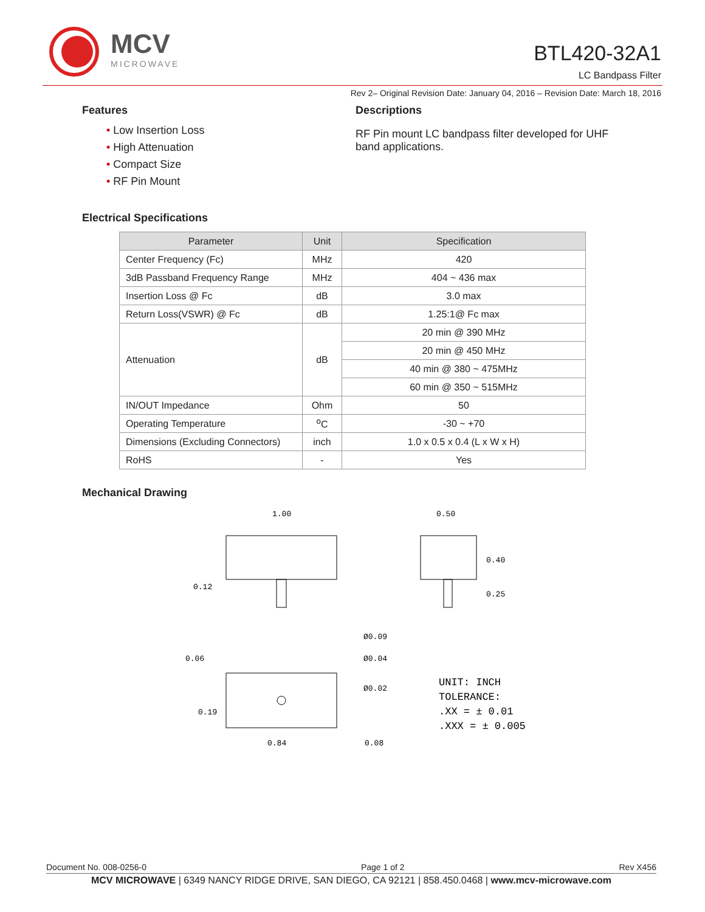MCV
MICROWAVE
BTL420-32A1
LC Bandpass Filter
Rev 2– Original Revision Date: January 04, 2016 – Revision Date: March 18, 2016
Features
• Low Insertion Loss
• High Attenuation
• Compact Size
• RF Pin Mount
Descriptions
RF Pin mount LC bandpass filter developed for UHF band applications.
Electrical Specifications
| Parameter | Unit | Specification |
| --- | --- | --- |
| Center Frequency (Fc) | MHz | 420 |
| 3dB Passband Frequency Range | MHz | 404 ~ 436 max |
| Insertion Loss @ Fc | dB | 3.0 max |
| Return Loss(VSWR) @ Fc | dB | 1.25:1@ Fc max |
| Attenuation | dB | 20 min @ 390 MHz |
| | | 20 min @ 450 MHz |
| | | 40 min @ 380 ~ 475MHz |
| | | 60 min @ 350 ~ 515MHz |
| IN/OUT Impedance | Ohm | 50 |
| Operating Temperature | <sup>o</sup> C | -30 ~ +70 |
| Dimensions (Excluding Connectors) | inch | 1.0 x 0.5 x 0.4 (L x W x H) |
| RoHS | - | Yes |
Mechanical Drawing
1.00
0.50
0.12
0.40
0.25
Ø0.09
Ø0.04
Ø0.02
0.06
0.19
0.84
0.08
UNIT: INCH
TOLERANCE:
.XX = ± 0.01
.XXX = ± 0.005
Document No. 008-0256-0 Page 1 of 2 Rev X456
MCV MICROWAVE | 6349 NANCY RIDGE DRIVE, SAN DIEGO, CA 92121 | 858.450.0468 | www.mcv-microwave.com